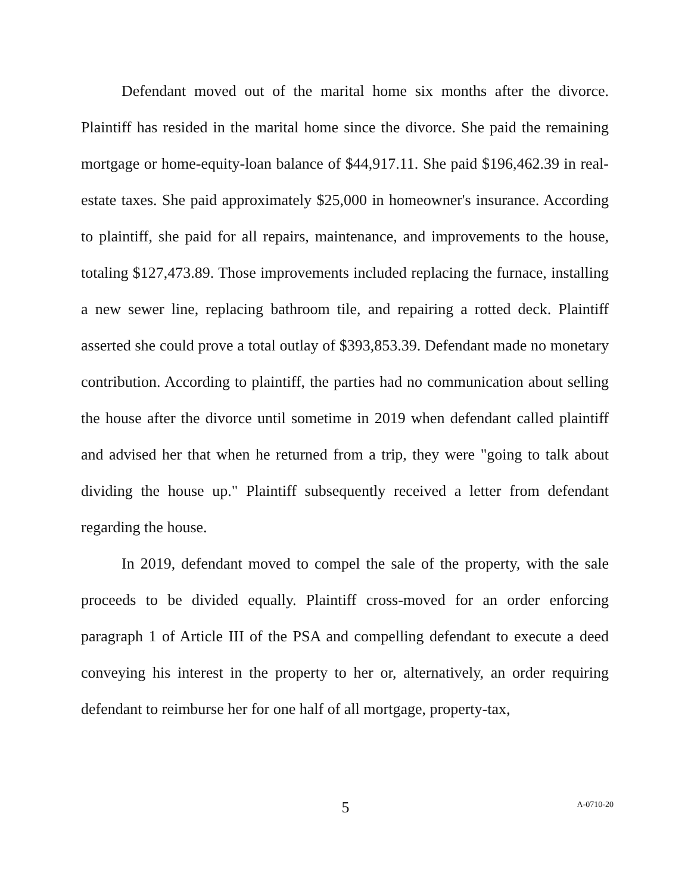Defendant moved out of the marital home six months after the divorce. Plaintiff has resided in the marital home since the divorce. She paid the remaining mortgage or home-equity-loan balance of $44,917.11. She paid $196,462.39 in real-estate taxes. She paid approximately $25,000 in homeowner's insurance. According to plaintiff, she paid for all repairs, maintenance, and improvements to the house, totaling $127,473.89. Those improvements included replacing the furnace, installing a new sewer line, replacing bathroom tile, and repairing a rotted deck. Plaintiff asserted she could prove a total outlay of $393,853.39. Defendant made no monetary contribution. According to plaintiff, the parties had no communication about selling the house after the divorce until sometime in 2019 when defendant called plaintiff and advised her that when he returned from a trip, they were "going to talk about dividing the house up." Plaintiff subsequently received a letter from defendant regarding the house.
In 2019, defendant moved to compel the sale of the property, with the sale proceeds to be divided equally. Plaintiff cross-moved for an order enforcing paragraph 1 of Article III of the PSA and compelling defendant to execute a deed conveying his interest in the property to her or, alternatively, an order requiring defendant to reimburse her for one half of all mortgage, property-tax,
5
A-0710-20